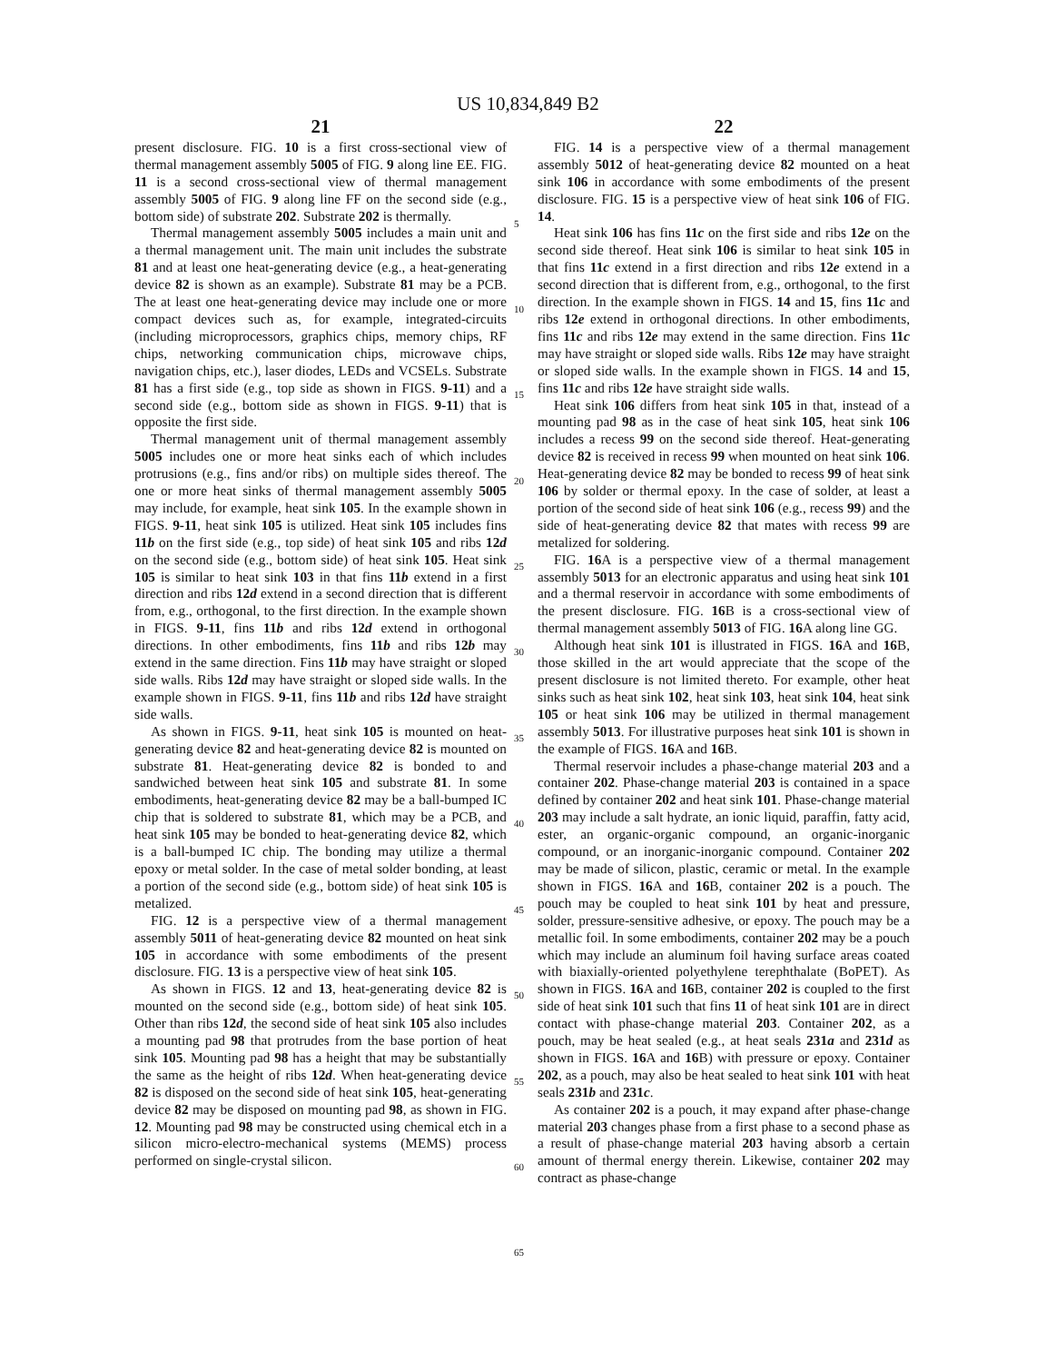US 10,834,849 B2
21
present disclosure. FIG. 10 is a first cross-sectional view of thermal management assembly 5005 of FIG. 9 along line EE. FIG. 11 is a second cross-sectional view of thermal management assembly 5005 of FIG. 9 along line FF on the second side (e.g., bottom side) of substrate 202. Substrate 202 is thermally.
Thermal management assembly 5005 includes a main unit and a thermal management unit. The main unit includes the substrate 81 and at least one heat-generating device (e.g., a heat-generating device 82 is shown as an example). Substrate 81 may be a PCB. The at least one heat-generating device may include one or more compact devices such as, for example, integrated-circuits (including microprocessors, graphics chips, memory chips, RF chips, networking communication chips, microwave chips, navigation chips, etc.), laser diodes, LEDs and VCSELs. Substrate 81 has a first side (e.g., top side as shown in FIGS. 9-11) and a second side (e.g., bottom side as shown in FIGS. 9-11) that is opposite the first side.
Thermal management unit of thermal management assembly 5005 includes one or more heat sinks each of which includes protrusions (e.g., fins and/or ribs) on multiple sides thereof. The one or more heat sinks of thermal management assembly 5005 may include, for example, heat sink 105. In the example shown in FIGS. 9-11, heat sink 105 is utilized. Heat sink 105 includes fins 11b on the first side (e.g., top side) of heat sink 105 and ribs 12d on the second side (e.g., bottom side) of heat sink 105. Heat sink 105 is similar to heat sink 103 in that fins 11b extend in a first direction and ribs 12d extend in a second direction that is different from, e.g., orthogonal, to the first direction. In the example shown in FIGS. 9-11, fins 11b and ribs 12d extend in orthogonal directions. In other embodiments, fins 11b and ribs 12b may extend in the same direction. Fins 11b may have straight or sloped side walls. Ribs 12d may have straight or sloped side walls. In the example shown in FIGS. 9-11, fins 11b and ribs 12d have straight side walls.
As shown in FIGS. 9-11, heat sink 105 is mounted on heat-generating device 82 and heat-generating device 82 is mounted on substrate 81. Heat-generating device 82 is bonded to and sandwiched between heat sink 105 and substrate 81. In some embodiments, heat-generating device 82 may be a ball-bumped IC chip that is soldered to substrate 81, which may be a PCB, and heat sink 105 may be bonded to heat-generating device 82, which is a ball-bumped IC chip. The bonding may utilize a thermal epoxy or metal solder. In the case of metal solder bonding, at least a portion of the second side (e.g., bottom side) of heat sink 105 is metalized.
FIG. 12 is a perspective view of a thermal management assembly 5011 of heat-generating device 82 mounted on heat sink 105 in accordance with some embodiments of the present disclosure. FIG. 13 is a perspective view of heat sink 105.
As shown in FIGS. 12 and 13, heat-generating device 82 is mounted on the second side (e.g., bottom side) of heat sink 105. Other than ribs 12d, the second side of heat sink 105 also includes a mounting pad 98 that protrudes from the base portion of heat sink 105. Mounting pad 98 has a height that may be substantially the same as the height of ribs 12d. When heat-generating device 82 is disposed on the second side of heat sink 105, heat-generating device 82 may be disposed on mounting pad 98, as shown in FIG. 12. Mounting pad 98 may be constructed using chemical etch in a silicon micro-electro-mechanical systems (MEMS) process performed on single-crystal silicon.
22
FIG. 14 is a perspective view of a thermal management assembly 5012 of heat-generating device 82 mounted on a heat sink 106 in accordance with some embodiments of the present disclosure. FIG. 15 is a perspective view of heat sink 106 of FIG. 14.
Heat sink 106 has fins 11c on the first side and ribs 12e on the second side thereof. Heat sink 106 is similar to heat sink 105 in that fins 11c extend in a first direction and ribs 12e extend in a second direction that is different from, e.g., orthogonal, to the first direction. In the example shown in FIGS. 14 and 15, fins 11c and ribs 12e extend in orthogonal directions. In other embodiments, fins 11c and ribs 12e may extend in the same direction. Fins 11c may have straight or sloped side walls. Ribs 12e may have straight or sloped side walls. In the example shown in FIGS. 14 and 15, fins 11c and ribs 12e have straight side walls.
Heat sink 106 differs from heat sink 105 in that, instead of a mounting pad 98 as in the case of heat sink 105, heat sink 106 includes a recess 99 on the second side thereof. Heat-generating device 82 is received in recess 99 when mounted on heat sink 106. Heat-generating device 82 may be bonded to recess 99 of heat sink 106 by solder or thermal epoxy. In the case of solder, at least a portion of the second side of heat sink 106 (e.g., recess 99) and the side of heat-generating device 82 that mates with recess 99 are metalized for soldering.
FIG. 16 A is a perspective view of a thermal management assembly 5013 for an electronic apparatus and using heat sink 101 and a thermal reservoir in accordance with some embodiments of the present disclosure. FIG. 16 B is a cross-sectional view of thermal management assembly 5013 of FIG. 16 A along line GG.
Although heat sink 101 is illustrated in FIGS. 16 A and 16 B, those skilled in the art would appreciate that the scope of the present disclosure is not limited thereto. For example, other heat sinks such as heat sink 102, heat sink 103, heat sink 104, heat sink 105 or heat sink 106 may be utilized in thermal management assembly 5013. For illustrative purposes heat sink 101 is shown in the example of FIGS. 16 A and 16 B.
Thermal reservoir includes a phase-change material 203 and a container 202. Phase-change material 203 is contained in a space defined by container 202 and heat sink 101. Phase-change material 203 may include a salt hydrate, an ionic liquid, paraffin, fatty acid, ester, an organic-organic compound, an organic-inorganic compound, or an inorganic-inorganic compound. Container 202 may be made of silicon, plastic, ceramic or metal. In the example shown in FIGS. 16 A and 16 B, container 202 is a pouch. The pouch may be coupled to heat sink 101 by heat and pressure, solder, pressure-sensitive adhesive, or epoxy. The pouch may be a metallic foil. In some embodiments, container 202 may be a pouch which may include an aluminum foil having surface areas coated with biaxially-oriented polyethylene terephthalate (BoPET). As shown in FIGS. 16 A and 16 B, container 202 is coupled to the first side of heat sink 101 such that fins 11 of heat sink 101 are in direct contact with phase-change material 203. Container 202, as a pouch, may be heat sealed (e.g., at heat seals 231a and 231d as shown in FIGS. 16 A and 16 B) with pressure or epoxy. Container 202, as a pouch, may also be heat sealed to heat sink 101 with heat seals 231b and 231c.
As container 202 is a pouch, it may expand after phase-change material 203 changes phase from a first phase to a second phase as a result of phase-change material 203 having absorb a certain amount of thermal energy therein. Likewise, container 202 may contract as phase-change
5
10
15
20
25
30
35
40
45
50
55
60
65